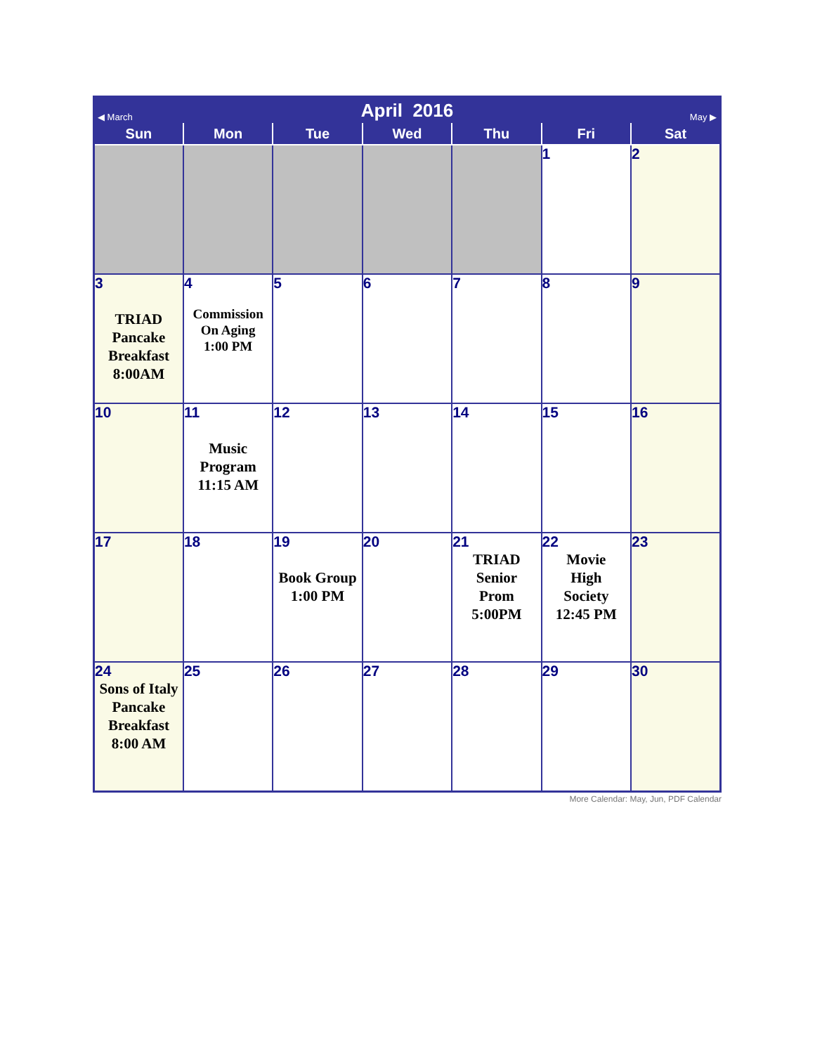| ◀ March | | April 2016 | | | May ▶ | |
| Sun | Mon | Tue | Wed | Thu | Fri | Sat |
| | | | | | 1 | 2 |
| 3 TRIAD Pancake Breakfast 8:00AM | 4 Commission On Aging 1:00 PM | 5 | 6 | 7 | 8 | 9 |
| 10 | 11 Music Program 11:15 AM | 12 | 13 | 14 | 15 | 16 |
| 17 | 18 | 19 Book Group 1:00 PM | 20 | 21 TRIAD Senior Prom 5:00PM | 22 Movie High Society 12:45 PM | 23 |
| 24 Sons of Italy Pancake Breakfast 8:00 AM | 25 | 26 | 27 | 28 | 29 | 30 |
More Calendar: May, Jun, PDF Calendar